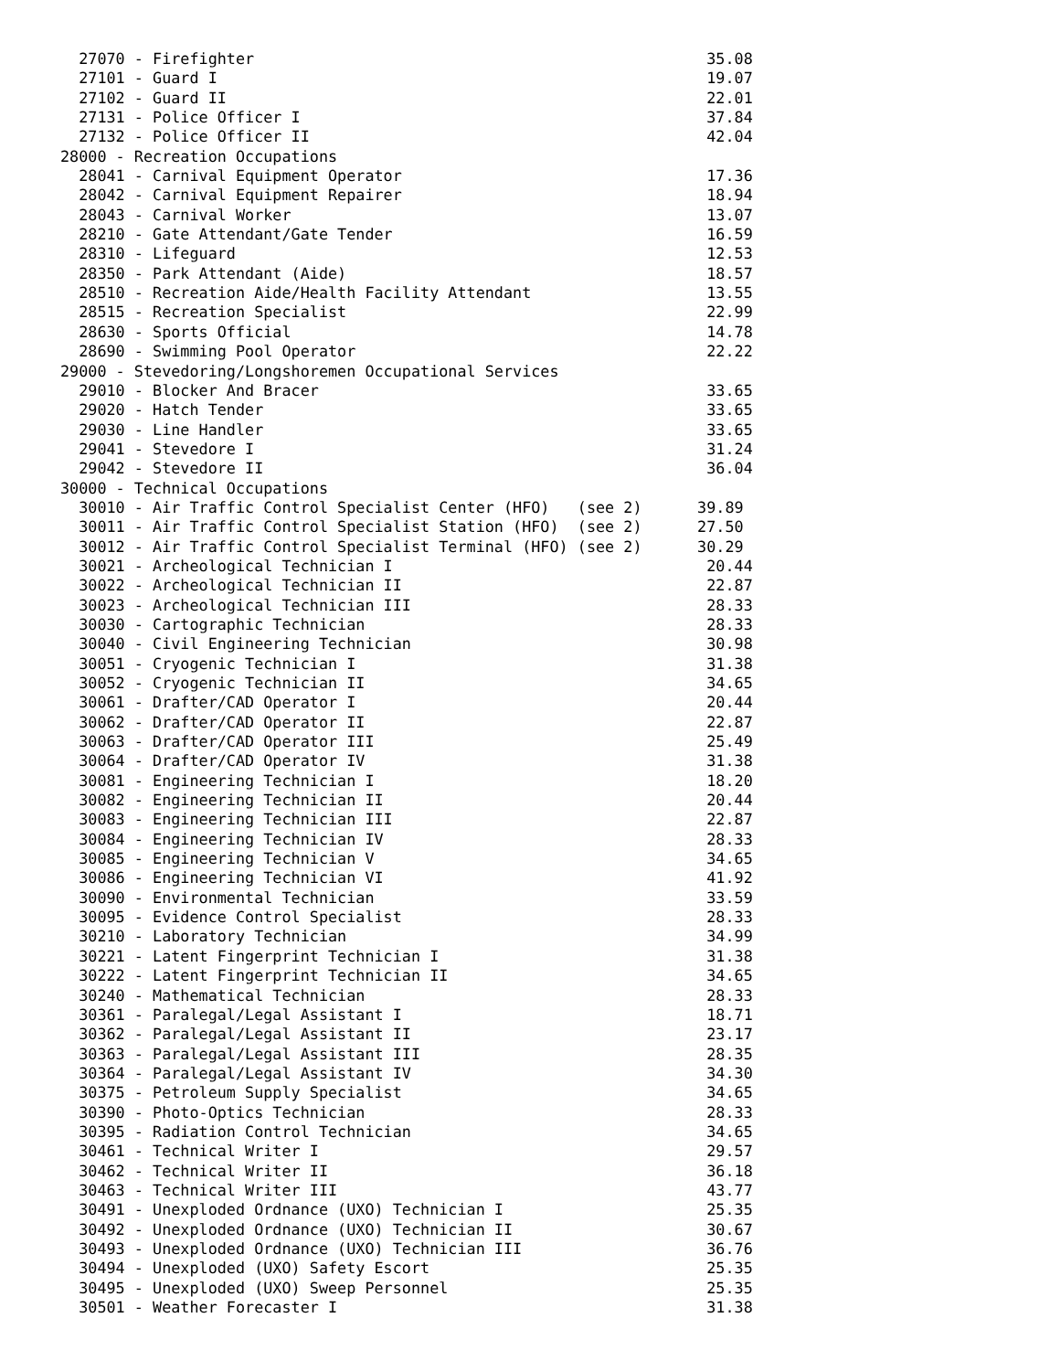27070 - Firefighter                                                 35.08
  27101 - Guard I                                                     19.07
  27102 - Guard II                                                    22.01
  27131 - Police Officer I                                            37.84
  27132 - Police Officer II                                           42.04
28000 - Recreation Occupations
  28041 - Carnival Equipment Operator                                 17.36
  28042 - Carnival Equipment Repairer                                 18.94
  28043 - Carnival Worker                                             13.07
  28210 - Gate Attendant/Gate Tender                                  16.59
  28310 - Lifeguard                                                   12.53
  28350 - Park Attendant (Aide)                                       18.57
  28510 - Recreation Aide/Health Facility Attendant                   13.55
  28515 - Recreation Specialist                                       22.99
  28630 - Sports Official                                             14.78
  28690 - Swimming Pool Operator                                      22.22
29000 - Stevedoring/Longshoremen Occupational Services
  29010 - Blocker And Bracer                                          33.65
  29020 - Hatch Tender                                                33.65
  29030 - Line Handler                                                33.65
  29041 - Stevedore I                                                 31.24
  29042 - Stevedore II                                                36.04
30000 - Technical Occupations
  30010 - Air Traffic Control Specialist Center (HFO)   (see 2)      39.89
  30011 - Air Traffic Control Specialist Station (HFO)  (see 2)      27.50
  30012 - Air Traffic Control Specialist Terminal (HFO) (see 2)      30.29
  30021 - Archeological Technician I                                  20.44
  30022 - Archeological Technician II                                 22.87
  30023 - Archeological Technician III                                28.33
  30030 - Cartographic Technician                                     28.33
  30040 - Civil Engineering Technician                                30.98
  30051 - Cryogenic Technician I                                      31.38
  30052 - Cryogenic Technician II                                     34.65
  30061 - Drafter/CAD Operator I                                      20.44
  30062 - Drafter/CAD Operator II                                     22.87
  30063 - Drafter/CAD Operator III                                    25.49
  30064 - Drafter/CAD Operator IV                                     31.38
  30081 - Engineering Technician I                                    18.20
  30082 - Engineering Technician II                                   20.44
  30083 - Engineering Technician III                                  22.87
  30084 - Engineering Technician IV                                   28.33
  30085 - Engineering Technician V                                    34.65
  30086 - Engineering Technician VI                                   41.92
  30090 - Environmental Technician                                    33.59
  30095 - Evidence Control Specialist                                 28.33
  30210 - Laboratory Technician                                       34.99
  30221 - Latent Fingerprint Technician I                             31.38
  30222 - Latent Fingerprint Technician II                            34.65
  30240 - Mathematical Technician                                     28.33
  30361 - Paralegal/Legal Assistant I                                 18.71
  30362 - Paralegal/Legal Assistant II                                23.17
  30363 - Paralegal/Legal Assistant III                               28.35
  30364 - Paralegal/Legal Assistant IV                                34.30
  30375 - Petroleum Supply Specialist                                 34.65
  30390 - Photo-Optics Technician                                     28.33
  30395 - Radiation Control Technician                                34.65
  30461 - Technical Writer I                                          29.57
  30462 - Technical Writer II                                         36.18
  30463 - Technical Writer III                                        43.77
  30491 - Unexploded Ordnance (UXO) Technician I                      25.35
  30492 - Unexploded Ordnance (UXO) Technician II                     30.67
  30493 - Unexploded Ordnance (UXO) Technician III                    36.76
  30494 - Unexploded (UXO) Safety Escort                              25.35
  30495 - Unexploded (UXO) Sweep Personnel                            25.35
  30501 - Weather Forecaster I                                        31.38